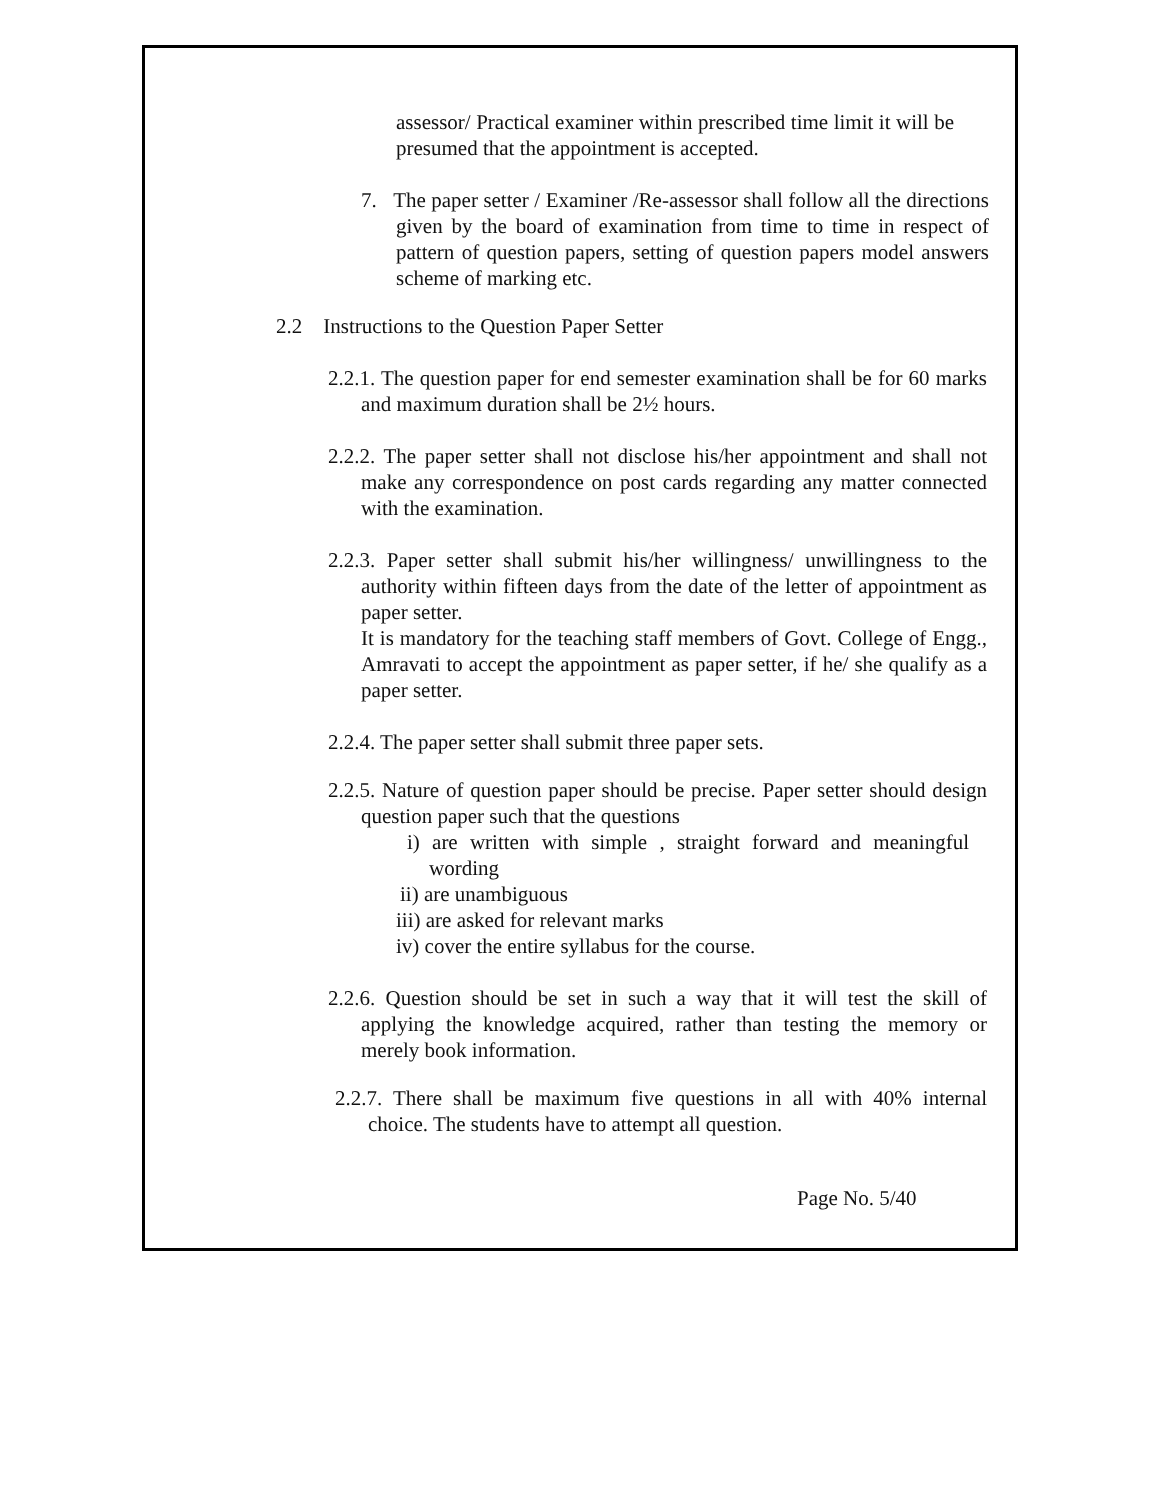assessor/ Practical examiner within prescribed time limit it will be presumed that the appointment is accepted.
7. The paper setter / Examiner /Re-assessor shall follow all the directions given by the board of examination from time to time in respect of pattern of question papers, setting of question papers model answers scheme of marking etc.
2.2 Instructions to the Question Paper Setter
2.2.1. The question paper for end semester examination shall be for 60 marks and maximum duration shall be 2½ hours.
2.2.2. The paper setter shall not disclose his/her appointment and shall not make any correspondence on post cards regarding any matter connected with the examination.
2.2.3. Paper setter shall submit his/her willingness/ unwillingness to the authority within fifteen days from the date of the letter of appointment as paper setter.
It is mandatory for the teaching staff members of Govt. College of Engg., Amravati to accept the appointment as paper setter, if he/ she qualify as a paper setter.
2.2.4. The paper setter shall submit three paper sets.
2.2.5. Nature of question paper should be precise. Paper setter should design question paper such that the questions
i) are written with simple , straight forward and meaningful wording
ii) are unambiguous
iii) are asked for relevant marks
iv) cover the entire syllabus for the course.
2.2.6. Question should be set in such a way that it will test the skill of applying the knowledge acquired, rather than testing the memory or merely book information.
2.2.7. There shall be maximum five questions in all with 40% internal choice. The students have to attempt all question.
Page No. 5/40